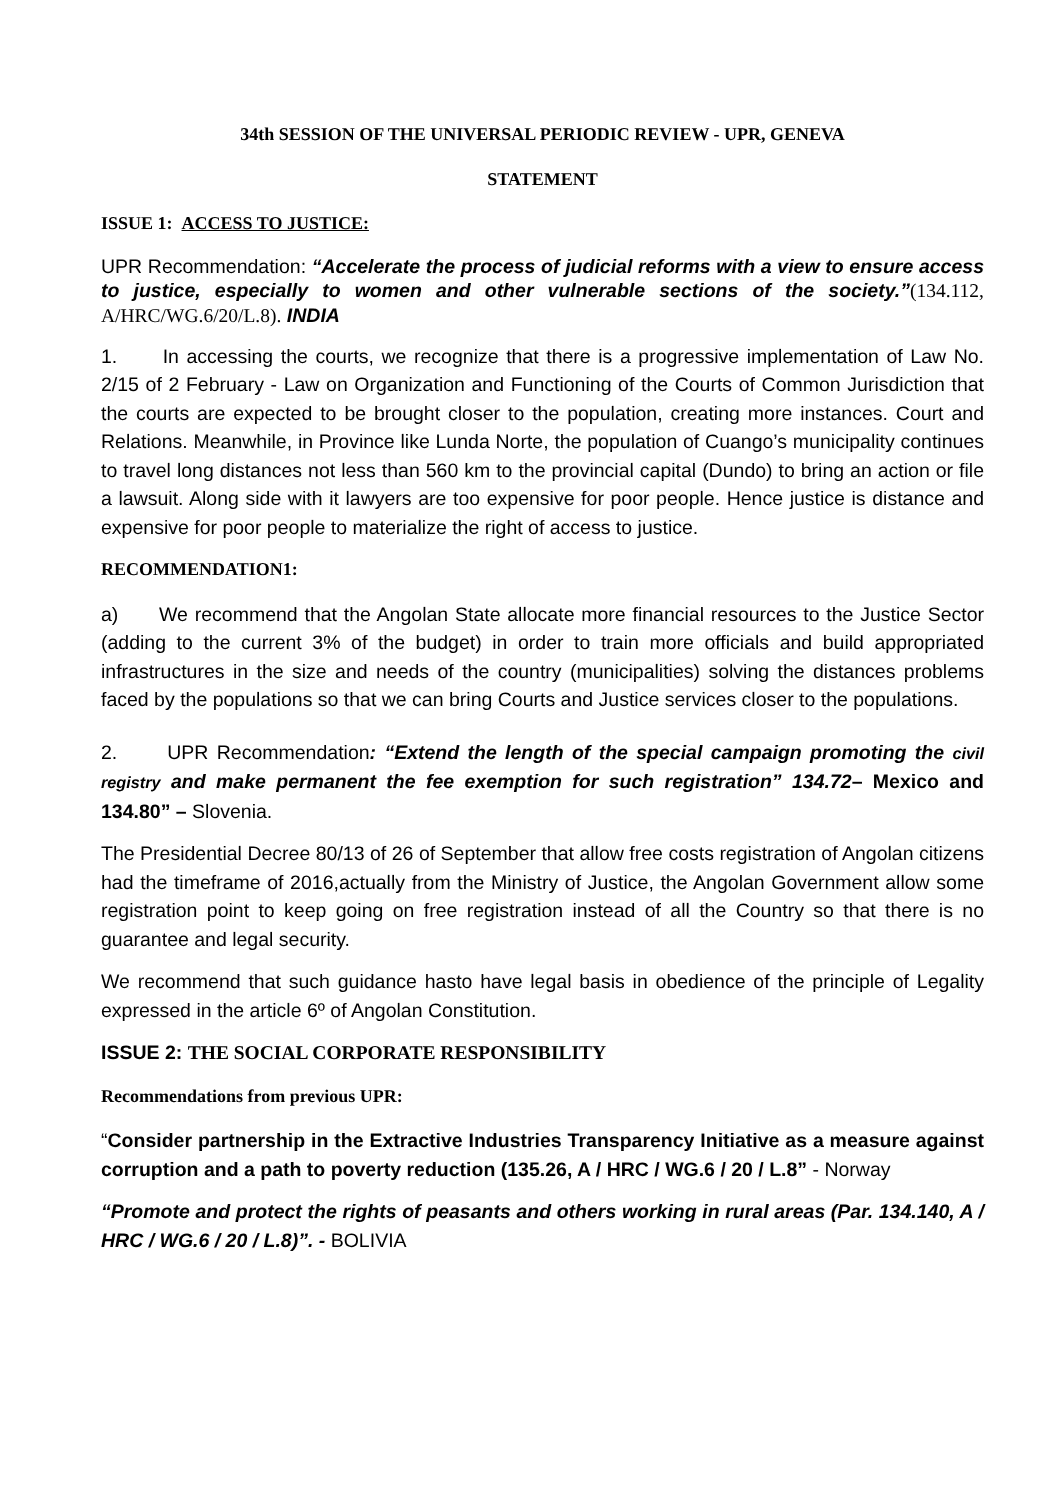34th SESSION OF THE UNIVERSAL PERIODIC REVIEW - UPR, GENEVA
STATEMENT
ISSUE 1: ACCESS TO JUSTICE:
UPR Recommendation: “Accelerate the process of judicial reforms with a view to ensure access to justice, especially to women and other vulnerable sections of the society.”(134.112, A/HRC/WG.6/20/L.8). INDIA
1. In accessing the courts, we recognize that there is a progressive implementation of Law No. 2/15 of 2 February - Law on Organization and Functioning of the Courts of Common Jurisdiction that the courts are expected to be brought closer to the population, creating more instances. Court and Relations. Meanwhile, in Province like Lunda Norte, the population of Cuango’s municipality continues to travel long distances not less than 560 km to the provincial capital (Dundo) to bring an action or file a lawsuit. Along side with it lawyers are too expensive for poor people. Hence justice is distance and expensive for poor people to materialize the right of access to justice.
RECOMMENDATION1:
a) We recommend that the Angolan State allocate more financial resources to the Justice Sector (adding to the current 3% of the budget) in order to train more officials and build appropriated infrastructures in the size and needs of the country (municipalities) solving the distances problems faced by the populations so that we can bring Courts and Justice services closer to the populations.
2. UPR Recommendation: “Extend the length of the special campaign promoting the civil registry and make permanent the fee exemption for such registration” 134.72– Mexico and 134.80” – Slovenia.
The Presidential Decree 80/13 of 26 of September that allow free costs registration of Angolan citizens had the timeframe of 2016,actually from the Ministry of Justice, the Angolan Government allow some registration point to keep going on free registration instead of all the Country so that there is no guarantee and legal security.
We recommend that such guidance hasto have legal basis in obedience of the principle of Legality expressed in the article 6º of Angolan Constitution.
ISSUE 2: THE SOCIAL CORPORATE RESPONSIBILITY
Recommendations from previous UPR:
“Consider partnership in the Extractive Industries Transparency Initiative as a measure against corruption and a path to poverty reduction (135.26, A / HRC / WG.6 / 20 / L.8” - Norway
“Promote and protect the rights of peasants and others working in rural areas (Par. 134.140, A / HRC / WG.6 / 20 / L.8)”. - BOLIVIA